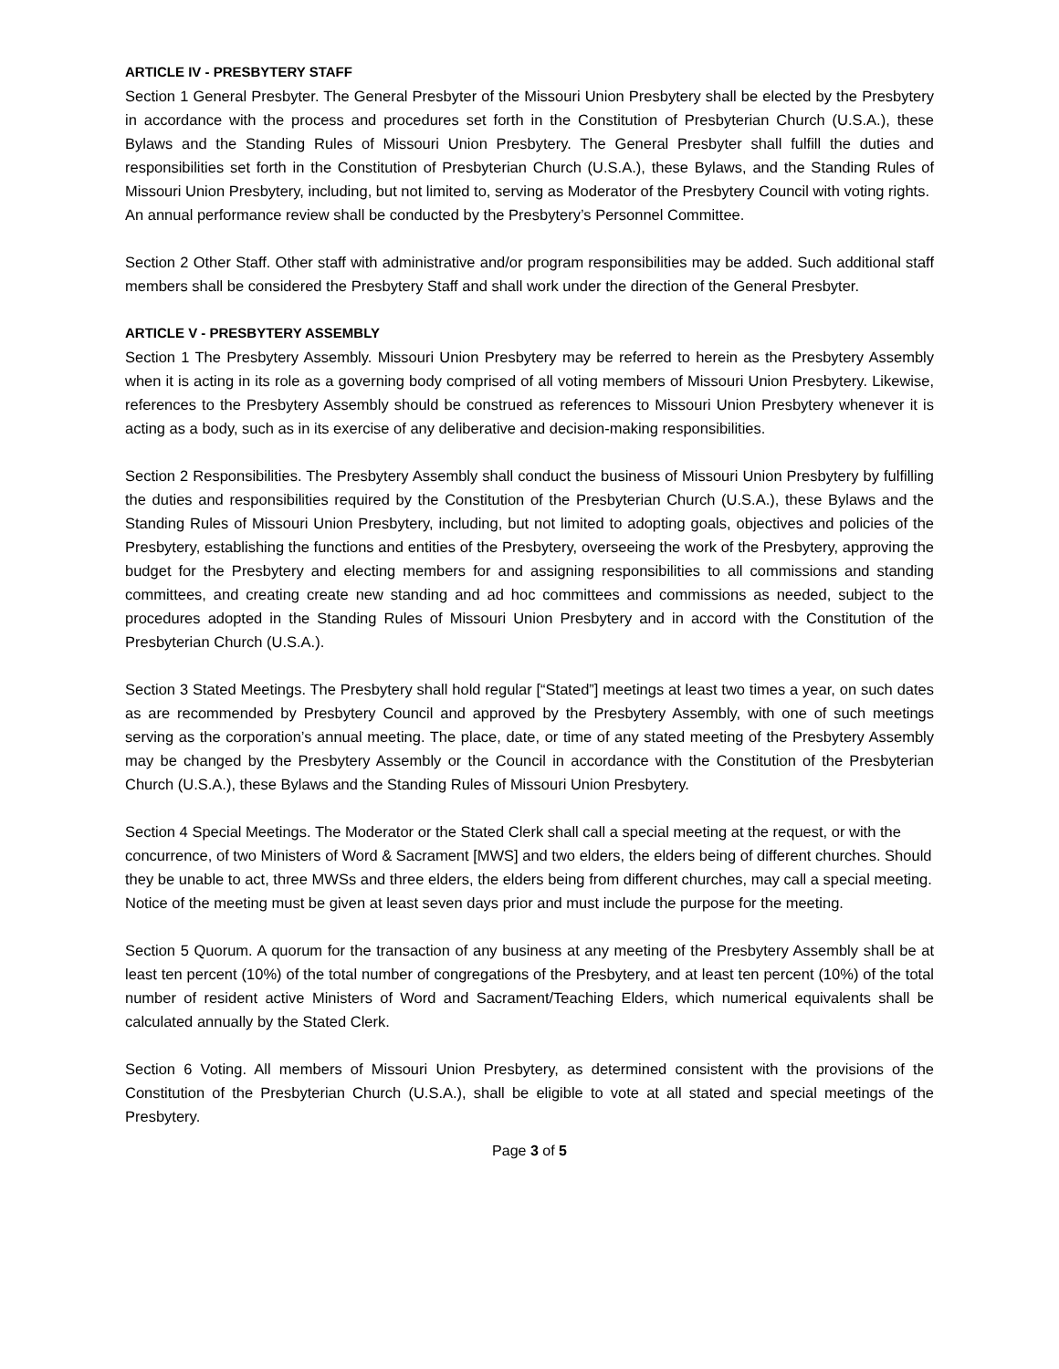ARTICLE IV - PRESBYTERY STAFF
Section 1 General Presbyter. The General Presbyter of the Missouri Union Presbytery shall be elected by the Presbytery in accordance with the process and procedures set forth in the Constitution of Presbyterian Church (U.S.A.), these Bylaws and the Standing Rules of Missouri Union Presbytery. The General Presbyter shall fulfill the duties and responsibilities set forth in the Constitution of Presbyterian Church (U.S.A.), these Bylaws, and the Standing Rules of Missouri Union Presbytery, including, but not limited to, serving as Moderator of the Presbytery Council with voting rights.
An annual performance review shall be conducted by the Presbytery’s Personnel Committee.
Section 2 Other Staff. Other staff with administrative and/or program responsibilities may be added. Such additional staff members shall be considered the Presbytery Staff and shall work under the direction of the General Presbyter.
ARTICLE V - PRESBYTERY ASSEMBLY
Section 1 The Presbytery Assembly. Missouri Union Presbytery may be referred to herein as the Presbytery Assembly when it is acting in its role as a governing body comprised of all voting members of Missouri Union Presbytery. Likewise, references to the Presbytery Assembly should be construed as references to Missouri Union Presbytery whenever it is acting as a body, such as in its exercise of any deliberative and decision-making responsibilities.
Section 2 Responsibilities. The Presbytery Assembly shall conduct the business of Missouri Union Presbytery by fulfilling the duties and responsibilities required by the Constitution of the Presbyterian Church (U.S.A.), these Bylaws and the Standing Rules of Missouri Union Presbytery, including, but not limited to adopting goals, objectives and policies of the Presbytery, establishing the functions and entities of the Presbytery, overseeing the work of the Presbytery, approving the budget for the Presbytery and electing members for and assigning responsibilities to all commissions and standing committees, and creating create new standing and ad hoc committees and commissions as needed, subject to the procedures adopted in the Standing Rules of Missouri Union Presbytery and in accord with the Constitution of the Presbyterian Church (U.S.A.).
Section 3 Stated Meetings. The Presbytery shall hold regular [“Stated”] meetings at least two times a year, on such dates as are recommended by Presbytery Council and approved by the Presbytery Assembly, with one of such meetings serving as the corporation’s annual meeting. The place, date, or time of any stated meeting of the Presbytery Assembly may be changed by the Presbytery Assembly or the Council in accordance with the Constitution of the Presbyterian Church (U.S.A.), these Bylaws and the Standing Rules of Missouri Union Presbytery.
Section 4 Special Meetings. The Moderator or the Stated Clerk shall call a special meeting at the request, or with the concurrence, of two Ministers of Word & Sacrament [MWS] and two elders, the elders being of different churches. Should they be unable to act, three MWSs and three elders, the elders being from different churches, may call a special meeting. Notice of the meeting must be given at least seven days prior and must include the purpose for the meeting.
Section 5 Quorum. A quorum for the transaction of any business at any meeting of the Presbytery Assembly shall be at least ten percent (10%) of the total number of congregations of the Presbytery, and at least ten percent (10%) of the total number of resident active Ministers of Word and Sacrament/Teaching Elders, which numerical equivalents shall be calculated annually by the Stated Clerk.
Section 6 Voting. All members of Missouri Union Presbytery, as determined consistent with the provisions of the Constitution of the Presbyterian Church (U.S.A.), shall be eligible to vote at all stated and special meetings of the Presbytery.
Page 3 of 5